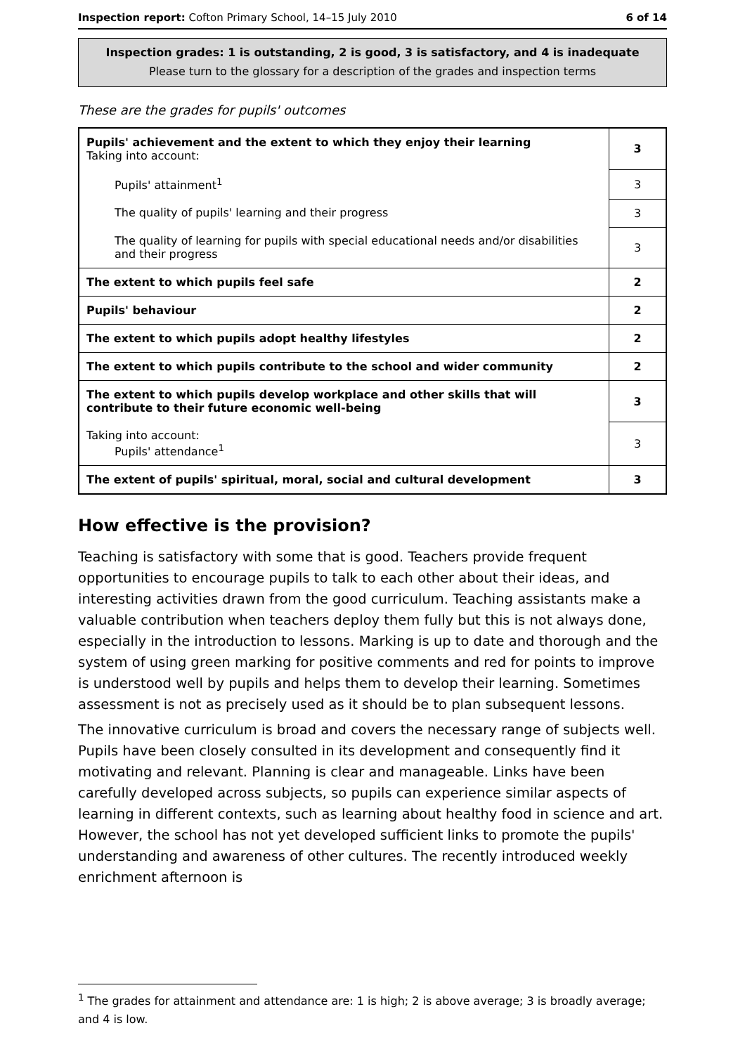Inspection report: Cofton Primary School, 14–15 July 2010 6 of 14
Inspection grades: 1 is outstanding, 2 is good, 3 is satisfactory, and 4 is inadequate
Please turn to the glossary for a description of the grades and inspection terms
These are the grades for pupils' outcomes
| Pupils' achievement and the extent to which they enjoy their learning Taking into account: | 3 |
| Pupils' attainment<sup>1</sup> | 3 |
| The quality of pupils' learning and their progress | 3 |
| The quality of learning for pupils with special educational needs and/or disabilities and their progress | 3 |
| The extent to which pupils feel safe | 2 |
| Pupils' behaviour | 2 |
| The extent to which pupils adopt healthy lifestyles | 2 |
| The extent to which pupils contribute to the school and wider community | 2 |
| The extent to which pupils develop workplace and other skills that will contribute to their future economic well-being | 3 |
| Taking into account: Pupils' attendance<sup>1</sup> | 3 |
| The extent of pupils' spiritual, moral, social and cultural development | 3 |
How effective is the provision?
Teaching is satisfactory with some that is good. Teachers provide frequent opportunities to encourage pupils to talk to each other about their ideas, and interesting activities drawn from the good curriculum. Teaching assistants make a valuable contribution when teachers deploy them fully but this is not always done, especially in the introduction to lessons. Marking is up to date and thorough and the system of using green marking for positive comments and red for points to improve is understood well by pupils and helps them to develop their learning. Sometimes assessment is not as precisely used as it should be to plan subsequent lessons.
The innovative curriculum is broad and covers the necessary range of subjects well. Pupils have been closely consulted in its development and consequently find it motivating and relevant. Planning is clear and manageable. Links have been carefully developed across subjects, so pupils can experience similar aspects of learning in different contexts, such as learning about healthy food in science and art. However, the school has not yet developed sufficient links to promote the pupils' understanding and awareness of other cultures. The recently introduced weekly enrichment afternoon is
<sup>1</sup> The grades for attainment and attendance are: 1 is high; 2 is above average; 3 is broadly average; and 4 is low.